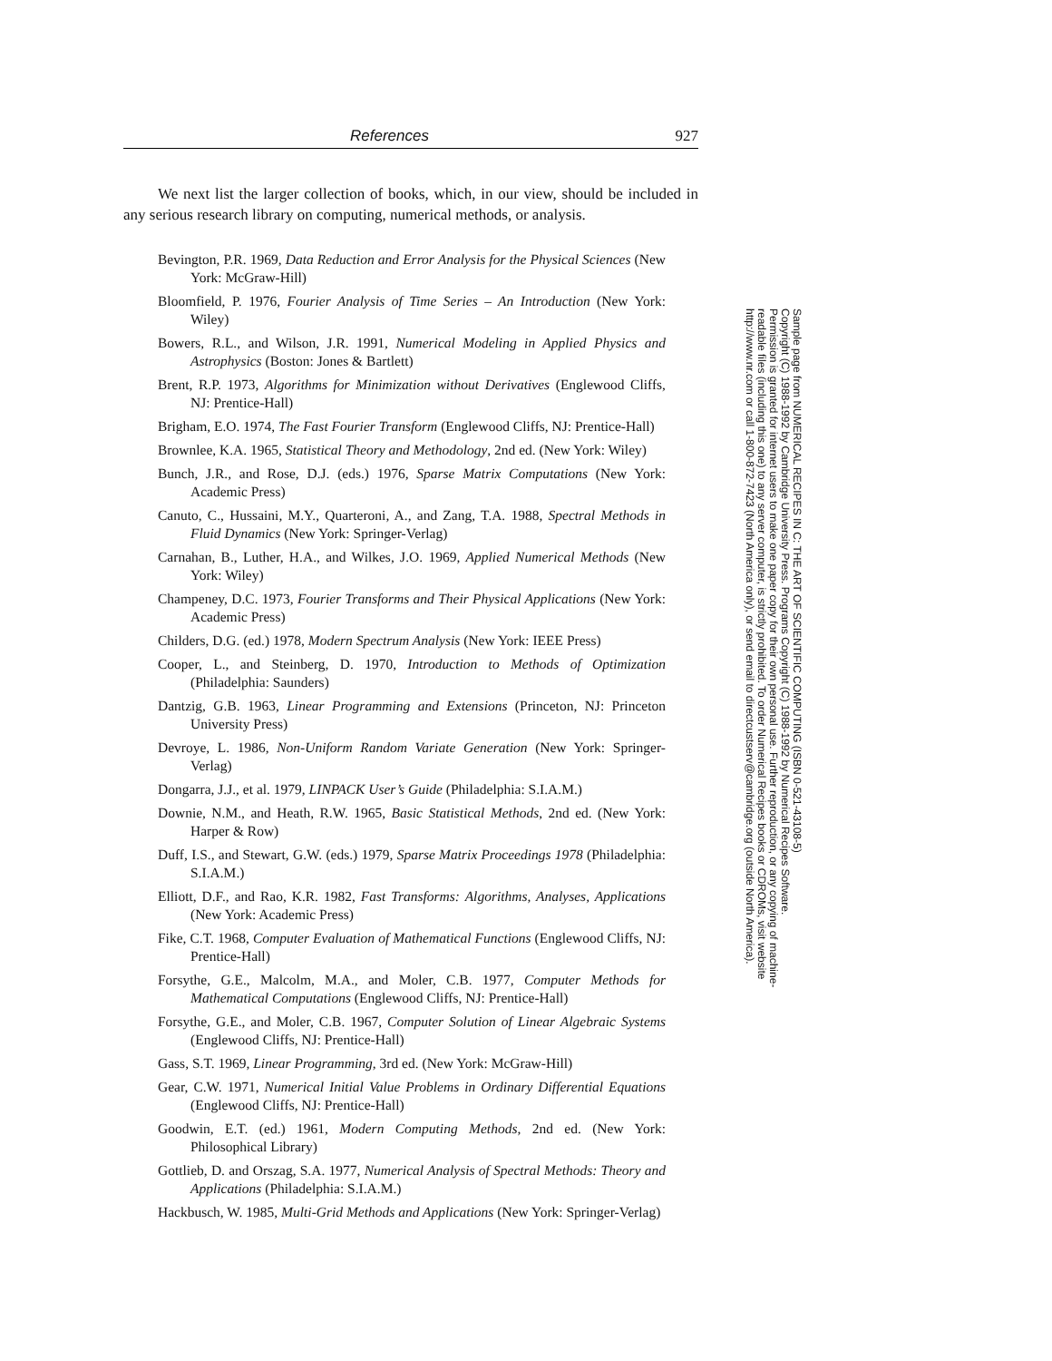References 927
We next list the larger collection of books, which, in our view, should be included in any serious research library on computing, numerical methods, or analysis.
Bevington, P.R. 1969, Data Reduction and Error Analysis for the Physical Sciences (New York: McGraw-Hill)
Bloomfield, P. 1976, Fourier Analysis of Time Series – An Introduction (New York: Wiley)
Bowers, R.L., and Wilson, J.R. 1991, Numerical Modeling in Applied Physics and Astrophysics (Boston: Jones & Bartlett)
Brent, R.P. 1973, Algorithms for Minimization without Derivatives (Englewood Cliffs, NJ: Prentice-Hall)
Brigham, E.O. 1974, The Fast Fourier Transform (Englewood Cliffs, NJ: Prentice-Hall)
Brownlee, K.A. 1965, Statistical Theory and Methodology, 2nd ed. (New York: Wiley)
Bunch, J.R., and Rose, D.J. (eds.) 1976, Sparse Matrix Computations (New York: Academic Press)
Canuto, C., Hussaini, M.Y., Quarteroni, A., and Zang, T.A. 1988, Spectral Methods in Fluid Dynamics (New York: Springer-Verlag)
Carnahan, B., Luther, H.A., and Wilkes, J.O. 1969, Applied Numerical Methods (New York: Wiley)
Champeney, D.C. 1973, Fourier Transforms and Their Physical Applications (New York: Academic Press)
Childers, D.G. (ed.) 1978, Modern Spectrum Analysis (New York: IEEE Press)
Cooper, L., and Steinberg, D. 1970, Introduction to Methods of Optimization (Philadelphia: Saunders)
Dantzig, G.B. 1963, Linear Programming and Extensions (Princeton, NJ: Princeton University Press)
Devroye, L. 1986, Non-Uniform Random Variate Generation (New York: Springer-Verlag)
Dongarra, J.J., et al. 1979, LINPACK User’s Guide (Philadelphia: S.I.A.M.)
Downie, N.M., and Heath, R.W. 1965, Basic Statistical Methods, 2nd ed. (New York: Harper & Row)
Duff, I.S., and Stewart, G.W. (eds.) 1979, Sparse Matrix Proceedings 1978 (Philadelphia: S.I.A.M.)
Elliott, D.F., and Rao, K.R. 1982, Fast Transforms: Algorithms, Analyses, Applications (New York: Academic Press)
Fike, C.T. 1968, Computer Evaluation of Mathematical Functions (Englewood Cliffs, NJ: Prentice-Hall)
Forsythe, G.E., Malcolm, M.A., and Moler, C.B. 1977, Computer Methods for Mathematical Computations (Englewood Cliffs, NJ: Prentice-Hall)
Forsythe, G.E., and Moler, C.B. 1967, Computer Solution of Linear Algebraic Systems (Englewood Cliffs, NJ: Prentice-Hall)
Gass, S.T. 1969, Linear Programming, 3rd ed. (New York: McGraw-Hill)
Gear, C.W. 1971, Numerical Initial Value Problems in Ordinary Differential Equations (Englewood Cliffs, NJ: Prentice-Hall)
Goodwin, E.T. (ed.) 1961, Modern Computing Methods, 2nd ed. (New York: Philosophical Library)
Gottlieb, D. and Orszag, S.A. 1977, Numerical Analysis of Spectral Methods: Theory and Applications (Philadelphia: S.I.A.M.)
Hackbusch, W. 1985, Multi-Grid Methods and Applications (New York: Springer-Verlag)
Sample page from NUMERICAL RECIPES IN C: THE ART OF SCIENTIFIC COMPUTING (ISBN 0-521-43108-5)
Copyright (C) 1988-1992 by Cambridge University Press. Programs Copyright (C) 1988-1992 by Numerical Recipes Software.
Permission is granted for internet users to make one paper copy for their own personal use. Further reproduction, or any copying of machine-
readable files (including this one) to any server computer, is strictly prohibited. To order Numerical Recipes books or CDROMs, visit website
http://www.nr.com or call 1-800-872-7423 (North America only), or send email to directcustserv@cambridge.org (outside North America).